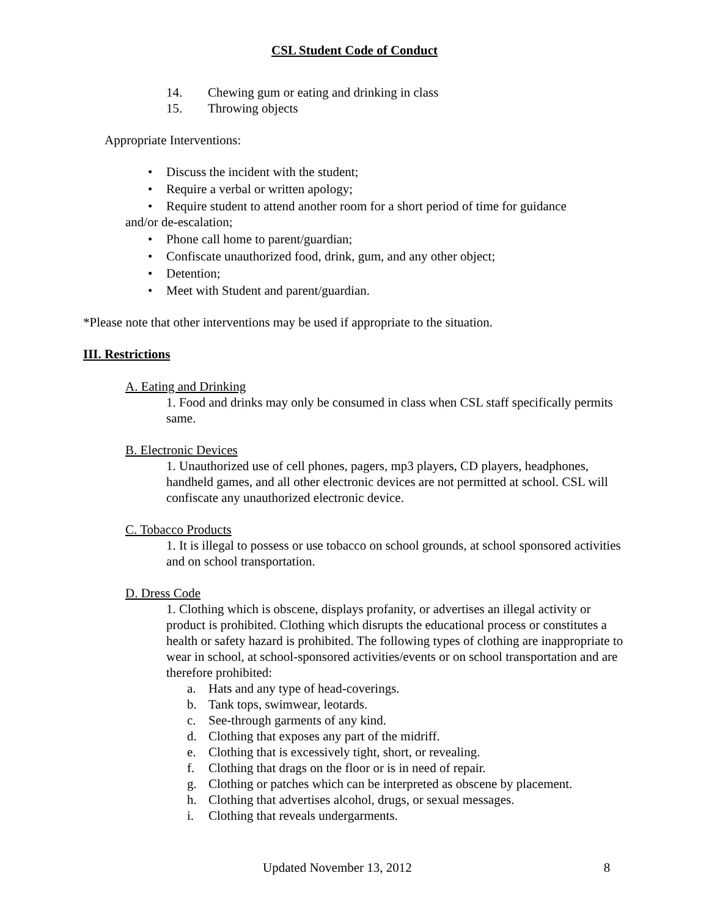CSL Student Code of Conduct
14. Chewing gum or eating and drinking in class
15. Throwing objects
Appropriate Interventions:
• Discuss the incident with the student;
• Require a verbal or written apology;
• Require student to attend another room for a short period of time for guidance
and/or de-escalation;
• Phone call home to parent/guardian;
• Confiscate unauthorized food, drink, gum, and any other object;
• Detention;
• Meet with Student and parent/guardian.
*Please note that other interventions may be used if appropriate to the situation.
III. Restrictions
A. Eating and Drinking
1. Food and drinks may only be consumed in class when CSL staff specifically permits same.
B. Electronic Devices
1. Unauthorized use of cell phones, pagers, mp3 players, CD players, headphones, handheld games, and all other electronic devices are not permitted at school. CSL will confiscate any unauthorized electronic device.
C. Tobacco Products
1. It is illegal to possess or use tobacco on school grounds, at school sponsored activities and on school transportation.
D. Dress Code
1. Clothing which is obscene, displays profanity, or advertises an illegal activity or product is prohibited. Clothing which disrupts the educational process or constitutes a health or safety hazard is prohibited. The following types of clothing are inappropriate to wear in school, at school-sponsored activities/events or on school transportation and are therefore prohibited:
a. Hats and any type of head-coverings.
b. Tank tops, swimwear, leotards.
c. See-through garments of any kind.
d. Clothing that exposes any part of the midriff.
e. Clothing that is excessively tight, short, or revealing.
f. Clothing that drags on the floor or is in need of repair.
g. Clothing or patches which can be interpreted as obscene by placement.
h. Clothing that advertises alcohol, drugs, or sexual messages.
i. Clothing that reveals undergarments.
Updated November 13, 2012 8